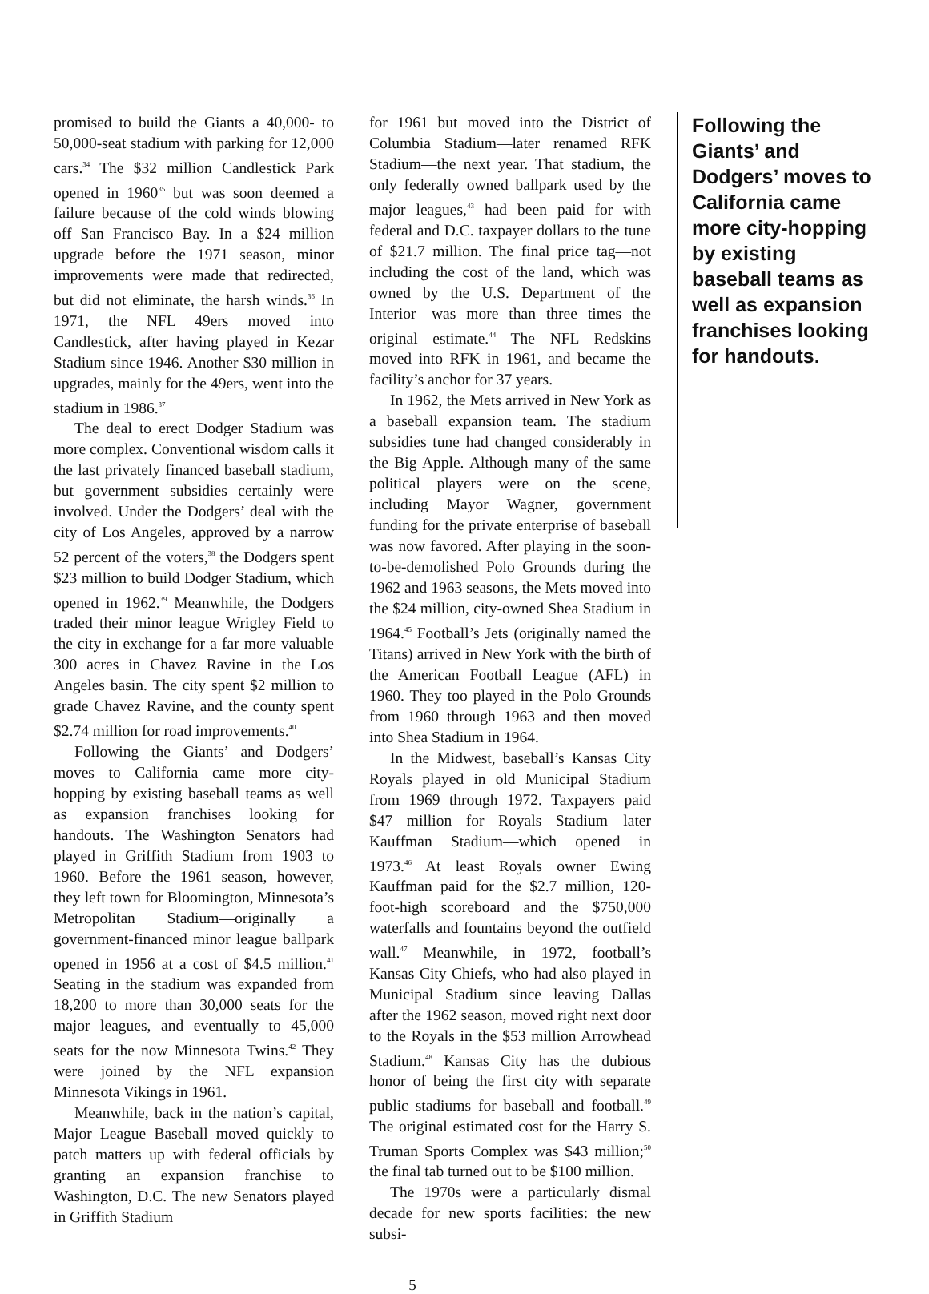promised to build the Giants a 40,000- to 50,000-seat stadium with parking for 12,000 cars.<sup>34</sup> The $32 million Candlestick Park opened in 1960<sup>35</sup> but was soon deemed a failure because of the cold winds blowing off San Francisco Bay. In a $24 million upgrade before the 1971 season, minor improvements were made that redirected, but did not eliminate, the harsh winds.<sup>36</sup> In 1971, the NFL 49ers moved into Candlestick, after having played in Kezar Stadium since 1946. Another $30 million in upgrades, mainly for the 49ers, went into the stadium in 1986.<sup>37</sup>
The deal to erect Dodger Stadium was more complex. Conventional wisdom calls it the last privately financed baseball stadium, but government subsidies certainly were involved. Under the Dodgers’ deal with the city of Los Angeles, approved by a narrow 52 percent of the voters,<sup>38</sup> the Dodgers spent $23 million to build Dodger Stadium, which opened in 1962.<sup>39</sup> Meanwhile, the Dodgers traded their minor league Wrigley Field to the city in exchange for a far more valuable 300 acres in Chavez Ravine in the Los Angeles basin. The city spent $2 million to grade Chavez Ravine, and the county spent $2.74 million for road improvements.<sup>40</sup>
Following the Giants’ and Dodgers’ moves to California came more city-hopping by existing baseball teams as well as expansion franchises looking for handouts. The Washington Senators had played in Griffith Stadium from 1903 to 1960. Before the 1961 season, however, they left town for Bloomington, Minnesota’s Metropolitan Stadium—originally a government-financed minor league ballpark opened in 1956 at a cost of $4.5 million.<sup>41</sup> Seating in the stadium was expanded from 18,200 to more than 30,000 seats for the major leagues, and eventually to 45,000 seats for the now Minnesota Twins.<sup>42</sup> They were joined by the NFL expansion Minnesota Vikings in 1961.
Meanwhile, back in the nation’s capital, Major League Baseball moved quickly to patch matters up with federal officials by granting an expansion franchise to Washington, D.C. The new Senators played in Griffith Stadium
for 1961 but moved into the District of Columbia Stadium—later renamed RFK Stadium—the next year. That stadium, the only federally owned ballpark used by the major leagues,<sup>43</sup> had been paid for with federal and D.C. taxpayer dollars to the tune of $21.7 million. The final price tag—not including the cost of the land, which was owned by the U.S. Department of the Interior—was more than three times the original estimate.<sup>44</sup> The NFL Redskins moved into RFK in 1961, and became the facility’s anchor for 37 years.
In 1962, the Mets arrived in New York as a baseball expansion team. The stadium subsidies tune had changed considerably in the Big Apple. Although many of the same political players were on the scene, including Mayor Wagner, government funding for the private enterprise of baseball was now favored. After playing in the soon-to-be-demolished Polo Grounds during the 1962 and 1963 seasons, the Mets moved into the $24 million, city-owned Shea Stadium in 1964.<sup>45</sup> Football’s Jets (originally named the Titans) arrived in New York with the birth of the American Football League (AFL) in 1960. They too played in the Polo Grounds from 1960 through 1963 and then moved into Shea Stadium in 1964.
In the Midwest, baseball’s Kansas City Royals played in old Municipal Stadium from 1969 through 1972. Taxpayers paid $47 million for Royals Stadium—later Kauffman Stadium—which opened in 1973.<sup>46</sup> At least Royals owner Ewing Kauffman paid for the $2.7 million, 120-foot-high scoreboard and the $750,000 waterfalls and fountains beyond the outfield wall.<sup>47</sup> Meanwhile, in 1972, football’s Kansas City Chiefs, who had also played in Municipal Stadium since leaving Dallas after the 1962 season, moved right next door to the Royals in the $53 million Arrowhead Stadium.<sup>48</sup> Kansas City has the dubious honor of being the first city with separate public stadiums for baseball and football.<sup>49</sup> The original estimated cost for the Harry S. Truman Sports Complex was $43 million;<sup>50</sup> the final tab turned out to be $100 million.
The 1970s were a particularly dismal decade for new sports facilities: the new subsi-
Following the Giants’ and Dodgers’ moves to California came more city-hopping by existing baseball teams as well as expansion franchises looking for handouts.
5